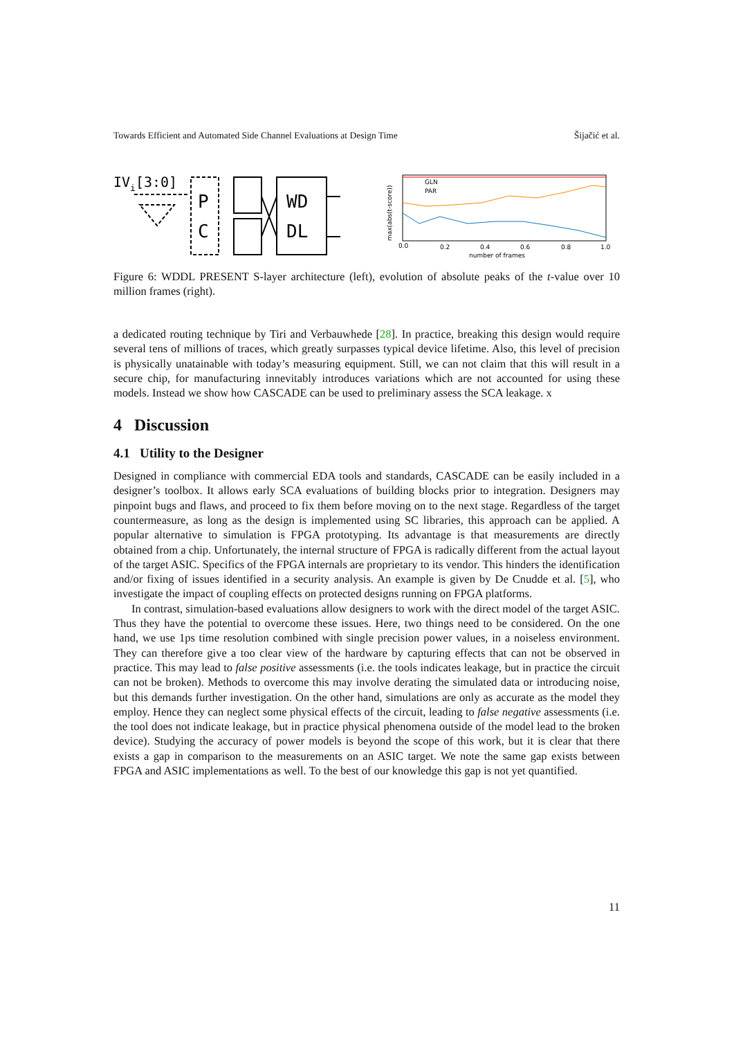Towards Efficient and Automated Side Channel Evaluations at Design Time Šijačić et al.
IVi[3:0]
P
C
WD
DL
GLN
PAR
0.0
0.2
0.4
0.6
0.8
1.0
number of frames
max(abs(t-score))
Figure 6: WDDL PRESENT S-layer architecture (left), evolution of absolute peaks of the t-value over 10 million frames (right).
a dedicated routing technique by Tiri and Verbauwhede [28]. In practice, breaking this design would require several tens of millions of traces, which greatly surpasses typical device lifetime. Also, this level of precision is physically unatainable with today’s measuring equipment. Still, we can not claim that this will result in a secure chip, for manufacturing innevitably introduces variations which are not accounted for using these models. Instead we show how CASCADE can be used to preliminary assess the SCA leakage. x
4 Discussion
4.1 Utility to the Designer
Designed in compliance with commercial EDA tools and standards, CASCADE can be easily included in a designer’s toolbox. It allows early SCA evaluations of building blocks prior to integration. Designers may pinpoint bugs and flaws, and proceed to fix them before moving on to the next stage. Regardless of the target countermeasure, as long as the design is implemented using SC libraries, this approach can be applied. A popular alternative to simulation is FPGA prototyping. Its advantage is that measurements are directly obtained from a chip. Unfortunately, the internal structure of FPGA is radically different from the actual layout of the target ASIC. Specifics of the FPGA internals are proprietary to its vendor. This hinders the identification and/or fixing of issues identified in a security analysis. An example is given by De Cnudde et al. [5], who investigate the impact of coupling effects on protected designs running on FPGA platforms.
In contrast, simulation-based evaluations allow designers to work with the direct model of the target ASIC. Thus they have the potential to overcome these issues. Here, two things need to be considered. On the one hand, we use 1ps time resolution combined with single precision power values, in a noiseless environment. They can therefore give a too clear view of the hardware by capturing effects that can not be observed in practice. This may lead to false positive assessments (i.e. the tools indicates leakage, but in practice the circuit can not be broken). Methods to overcome this may involve derating the simulated data or introducing noise, but this demands further investigation. On the other hand, simulations are only as accurate as the model they employ. Hence they can neglect some physical effects of the circuit, leading to false negative assessments (i.e. the tool does not indicate leakage, but in practice physical phenomena outside of the model lead to the broken device). Studying the accuracy of power models is beyond the scope of this work, but it is clear that there exists a gap in comparison to the measurements on an ASIC target. We note the same gap exists between FPGA and ASIC implementations as well. To the best of our knowledge this gap is not yet quantified.
11